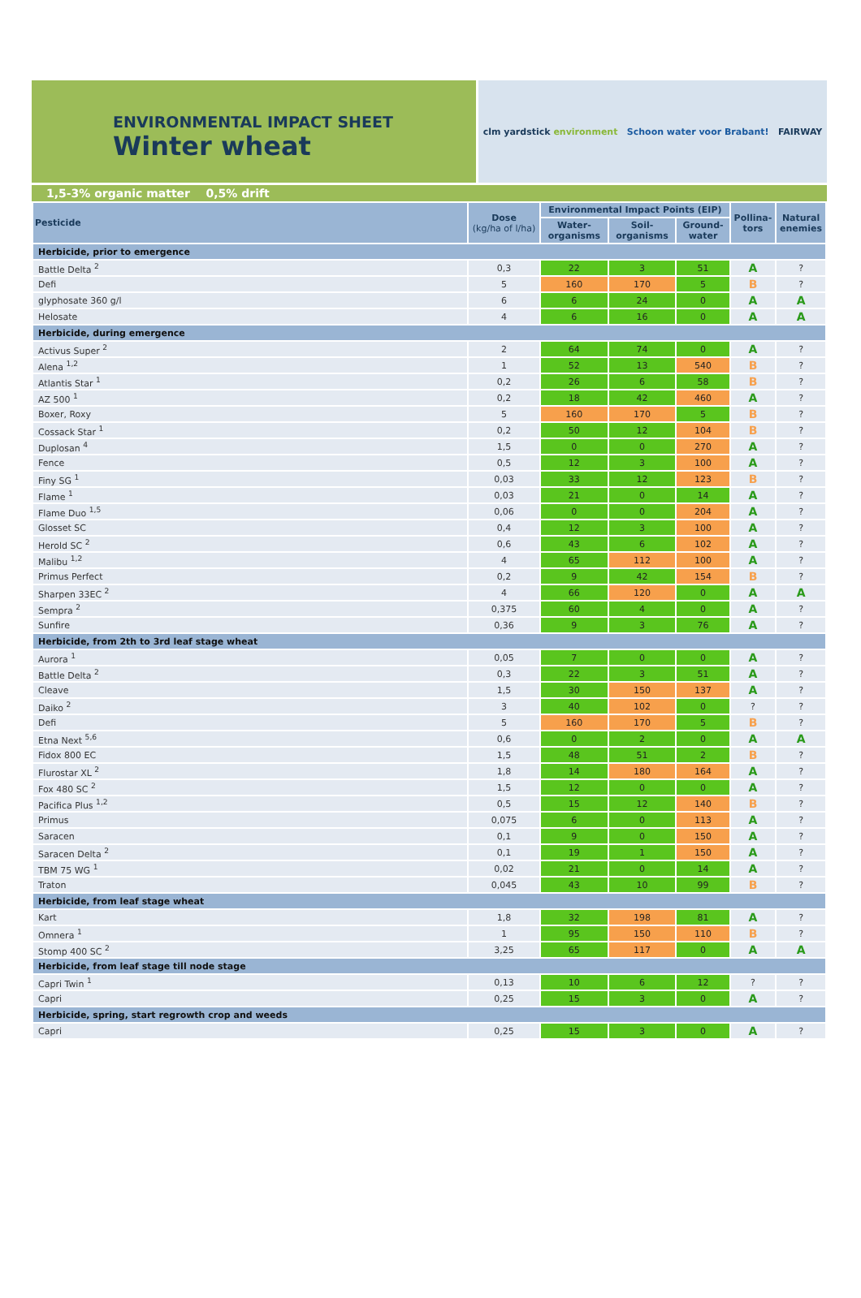ENVIRONMENTAL IMPACT SHEET
Winter wheat
2020
clm yardstick environment Schoon water voor Brabant! FAIRWAY
1,5-3% organic matter 0,5% drift
| Pesticide | Dose (kg/ha of l/ha) | Environmental Impact Points (EIP) | | | Pollina- tors | Natural enemies |
| --- | --- | --- | --- | --- | --- | --- |
| | | Water- organisms | Soil- organisms | Ground- water | | |
| Herbicide, prior to emergence | | | | | | |
| Battle Delta <sup>2</sup> | 0,3 | 22 | 3 | 51 | A | ? |
| Defi | 5 | 160 | 170 | 5 | B | ? |
| glyphosate 360 g/l | 6 | 6 | 24 | 0 | A | A |
| Helosate | 4 | 6 | 16 | 0 | A | A |
| Herbicide, during emergence | | | | | | |
| Activus Super <sup>2</sup> | 2 | 64 | 74 | 0 | A | ? |
| Alena <sup>1,2</sup> | 1 | 52 | 13 | 540 | B | ? |
| Atlantis Star <sup>1</sup> | 0,2 | 26 | 6 | 58 | B | ? |
| AZ 500 <sup>1</sup> | 0,2 | 18 | 42 | 460 | A | ? |
| Boxer, Roxy | 5 | 160 | 170 | 5 | B | ? |
| Cossack Star <sup>1</sup> | 0,2 | 50 | 12 | 104 | B | ? |
| Duplosan <sup>4</sup> | 1,5 | 0 | 0 | 270 | A | ? |
| Fence | 0,5 | 12 | 3 | 100 | A | ? |
| Finy SG <sup>1</sup> | 0,03 | 33 | 12 | 123 | B | ? |
| Flame <sup>1</sup> | 0,03 | 21 | 0 | 14 | A | ? |
| Flame Duo <sup>1,5</sup> | 0,06 | 0 | 0 | 204 | A | ? |
| Glosset SC | 0,4 | 12 | 3 | 100 | A | ? |
| Herold SC <sup>2</sup> | 0,6 | 43 | 6 | 102 | A | ? |
| Malibu <sup>1,2</sup> | 4 | 65 | 112 | 100 | A | ? |
| Primus Perfect | 0,2 | 9 | 42 | 154 | B | ? |
| Sharpen 33EC <sup>2</sup> | 4 | 66 | 120 | 0 | A | A |
| Sempra <sup>2</sup> | 0,375 | 60 | 4 | 0 | A | ? |
| Sunfire | 0,36 | 9 | 3 | 76 | A | ? |
| Herbicide, from 2th to 3rd leaf stage wheat | | | | | | |
| Aurora <sup>1</sup> | 0,05 | 7 | 0 | 0 | A | ? |
| Battle Delta <sup>2</sup> | 0,3 | 22 | 3 | 51 | A | ? |
| Cleave | 1,5 | 30 | 150 | 137 | A | ? |
| Daiko <sup>2</sup> | 3 | 40 | 102 | 0 | ? | ? |
| Defi | 5 | 160 | 170 | 5 | B | ? |
| Etna Next <sup>5,6</sup> | 0,6 | 0 | 2 | 0 | A | A |
| Fidox 800 EC | 1,5 | 48 | 51 | 2 | B | ? |
| Flurostar XL <sup>2</sup> | 1,8 | 14 | 180 | 164 | A | ? |
| Fox 480 SC <sup>2</sup> | 1,5 | 12 | 0 | 0 | A | ? |
| Pacifica Plus <sup>1,2</sup> | 0,5 | 15 | 12 | 140 | B | ? |
| Primus | 0,075 | 6 | 0 | 113 | A | ? |
| Saracen | 0,1 | 9 | 0 | 150 | A | ? |
| Saracen Delta <sup>2</sup> | 0,1 | 19 | 1 | 150 | A | ? |
| TBM 75 WG <sup>1</sup> | 0,02 | 21 | 0 | 14 | A | ? |
| Traton | 0,045 | 43 | 10 | 99 | B | ? |
| Herbicide, from leaf stage wheat | | | | | | |
| Kart | 1,8 | 32 | 198 | 81 | A | ? |
| Omnera <sup>1</sup> | 1 | 95 | 150 | 110 | B | ? |
| Stomp 400 SC <sup>2</sup> | 3,25 | 65 | 117 | 0 | A | A |
| Herbicide, from leaf stage till node stage | | | | | | |
| Capri Twin <sup>1</sup> | 0,13 | 10 | 6 | 12 | ? | ? |
| Capri | 0,25 | 15 | 3 | 0 | A | ? |
| Herbicide, spring, start regrowth crop and weeds | | | | | | |
| Capri | 0,25 | 15 | 3 | 0 | A | ? |